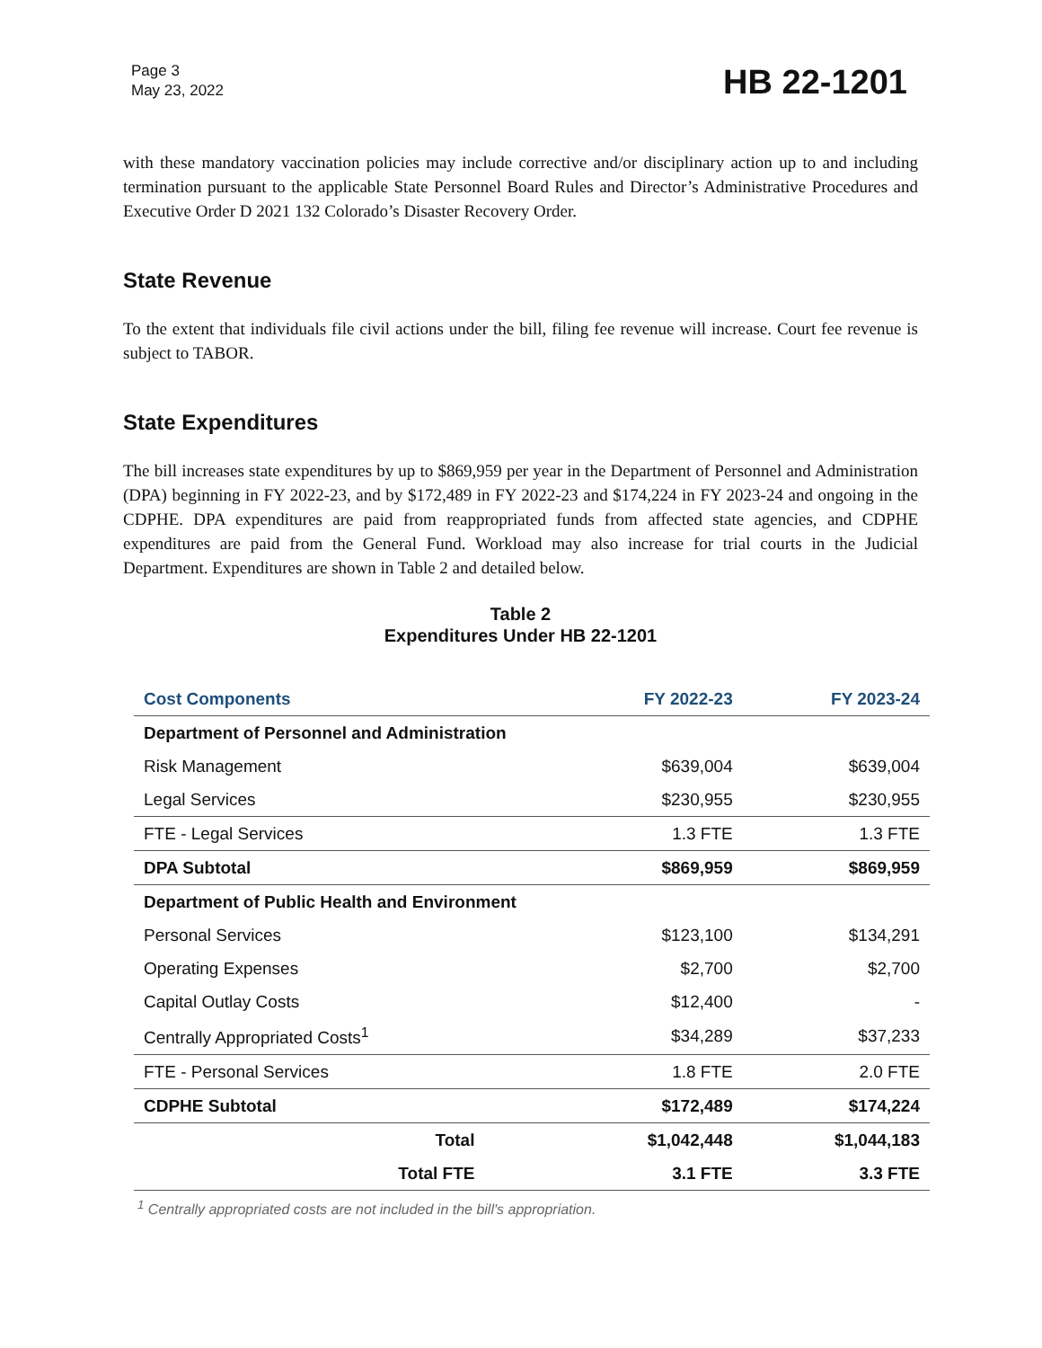Page 3
May 23, 2022
HB 22-1201
with these mandatory vaccination policies may include corrective and/or disciplinary action up to and including termination pursuant to the applicable State Personnel Board Rules and Director’s Administrative Procedures and Executive Order D 2021 132 Colorado’s Disaster Recovery Order.
State Revenue
To the extent that individuals file civil actions under the bill, filing fee revenue will increase. Court fee revenue is subject to TABOR.
State Expenditures
The bill increases state expenditures by up to $869,959 per year in the Department of Personnel and Administration (DPA) beginning in FY 2022-23, and by $172,489 in FY 2022-23 and $174,224 in FY 2023-24 and ongoing in the CDPHE. DPA expenditures are paid from reappropriated funds from affected state agencies, and CDPHE expenditures are paid from the General Fund. Workload may also increase for trial courts in the Judicial Department. Expenditures are shown in Table 2 and detailed below.
Table 2
Expenditures Under HB 22-1201
| Cost Components | FY 2022-23 | FY 2023-24 |
| --- | --- | --- |
| Department of Personnel and Administration | | |
| Risk Management | $639,004 | $639,004 |
| Legal Services | $230,955 | $230,955 |
| FTE - Legal Services | 1.3 FTE | 1.3 FTE |
| DPA Subtotal | $869,959 | $869,959 |
| Department of Public Health and Environment | | |
| Personal Services | $123,100 | $134,291 |
| Operating Expenses | $2,700 | $2,700 |
| Capital Outlay Costs | $12,400 | - |
| Centrally Appropriated Costs<sup>1</sup> | $34,289 | $37,233 |
| FTE - Personal Services | 1.8 FTE | 2.0 FTE |
| CDPHE Subtotal | $172,489 | $174,224 |
| Total | $1,042,448 | $1,044,183 |
| Total FTE | 3.1 FTE | 3.3 FTE |
<sup>1</sup> Centrally appropriated costs are not included in the bill's appropriation.